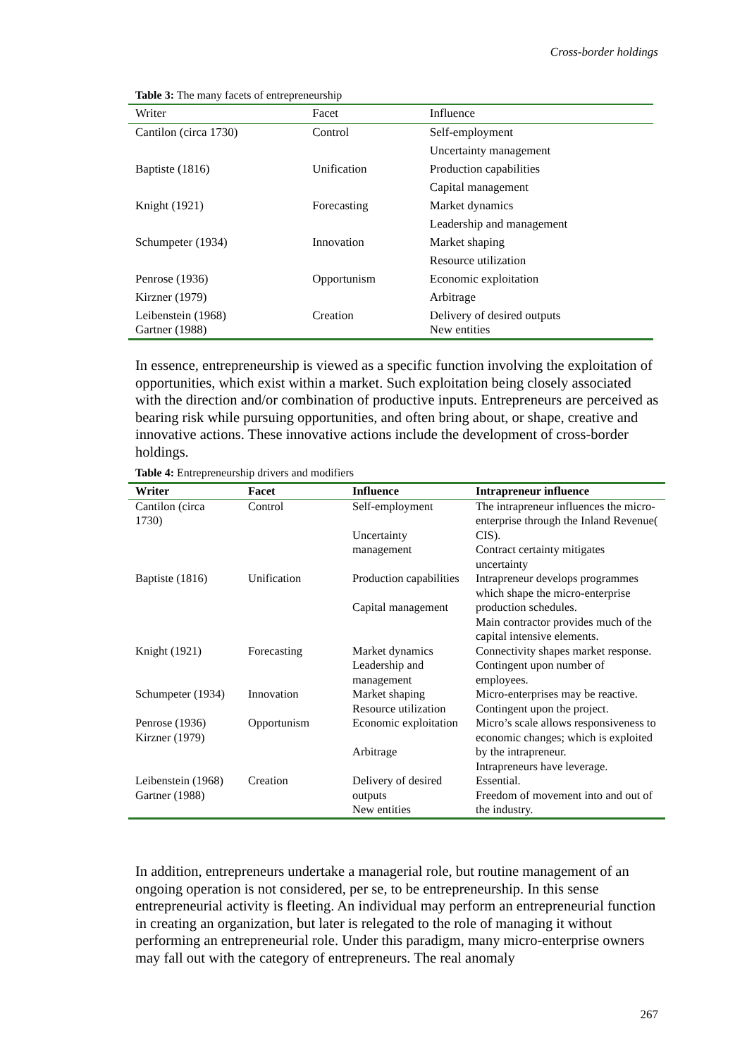Cross-border holdings
Table 3: The many facets of entrepreneurship
| Writer | Facet | Influence |
| --- | --- | --- |
| Cantilon (circa 1730) | Control | Self-employment |
| | | Uncertainty management |
| Baptiste (1816) | Unification | Production capabilities |
| | | Capital management |
| Knight (1921) | Forecasting | Market dynamics |
| | | Leadership and management |
| Schumpeter (1934) | Innovation | Market shaping |
| | | Resource utilization |
| Penrose (1936) | Opportunism | Economic exploitation |
| Kirzner (1979) | | Arbitrage |
| Leibenstein (1968) Gartner (1988) | Creation | Delivery of desired outputs New entities |
In essence, entrepreneurship is viewed as a specific function involving the exploitation of opportunities, which exist within a market. Such exploitation being closely associated with the direction and/or combination of productive inputs. Entrepreneurs are perceived as bearing risk while pursuing opportunities, and often bring about, or shape, creative and innovative actions. These innovative actions include the development of cross-border holdings.
Table 4: Entrepreneurship drivers and modifiers
| Writer | Facet | Influence | Intrapreneur influence |
| --- | --- | --- | --- |
| Cantilon (circa 1730) | Control | Self-employment Uncertainty management | The intrapreneur influences the micro-enterprise through the Inland Revenue( CIS). Contract certainty mitigates uncertainty |
| Baptiste (1816) | Unification | Production capabilities Capital management | Intrapreneur develops programmes which shape the micro-enterprise production schedules. Main contractor provides much of the capital intensive elements. |
| Knight (1921) | Forecasting | Market dynamics Leadership and management | Connectivity shapes market response. Contingent upon number of employees. |
| Schumpeter (1934) | Innovation | Market shaping Resource utilization | Micro-enterprises may be reactive. Contingent upon the project. |
| Penrose (1936) Kirzner (1979) | Opportunism | Economic exploitation Arbitrage | Micro’s scale allows responsiveness to economic changes; which is exploited by the intrapreneur. Intrapreneurs have leverage. |
| Leibenstein (1968) Gartner (1988) | Creation | Delivery of desired outputs New entities | Essential. Freedom of movement into and out of the industry. |
In addition, entrepreneurs undertake a managerial role, but routine management of an ongoing operation is not considered, per se, to be entrepreneurship. In this sense entrepreneurial activity is fleeting. An individual may perform an entrepreneurial function in creating an organization, but later is relegated to the role of managing it without performing an entrepreneurial role. Under this paradigm, many micro-enterprise owners may fall out with the category of entrepreneurs. The real anomaly
267